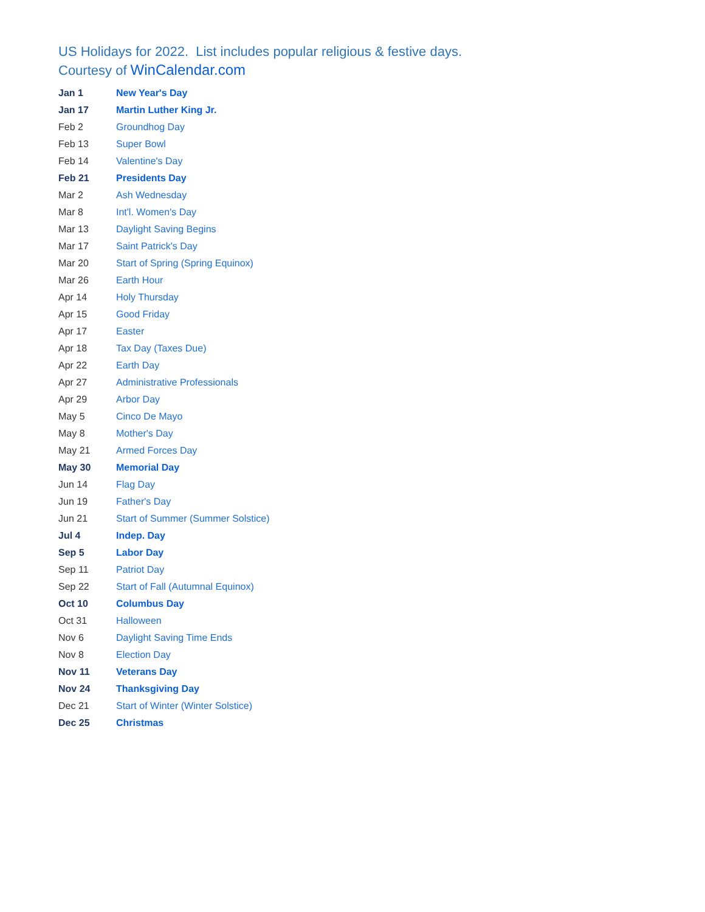US Holidays for 2022. List includes popular religious & festive days.
Courtesy of WinCalendar.com
| Jan 1 | New Year's Day |
| Jan 17 | Martin Luther King Jr. |
| Feb 2 | Groundhog Day |
| Feb 13 | Super Bowl |
| Feb 14 | Valentine's Day |
| Feb 21 | Presidents Day |
| Mar 2 | Ash Wednesday |
| Mar 8 | Int'l. Women's Day |
| Mar 13 | Daylight Saving Begins |
| Mar 17 | Saint Patrick's Day |
| Mar 20 | Start of Spring (Spring Equinox) |
| Mar 26 | Earth Hour |
| Apr 14 | Holy Thursday |
| Apr 15 | Good Friday |
| Apr 17 | Easter |
| Apr 18 | Tax Day (Taxes Due) |
| Apr 22 | Earth Day |
| Apr 27 | Administrative Professionals |
| Apr 29 | Arbor Day |
| May 5 | Cinco De Mayo |
| May 8 | Mother's Day |
| May 21 | Armed Forces Day |
| May 30 | Memorial Day |
| Jun 14 | Flag Day |
| Jun 19 | Father's Day |
| Jun 21 | Start of Summer (Summer Solstice) |
| Jul 4 | Indep. Day |
| Sep 5 | Labor Day |
| Sep 11 | Patriot Day |
| Sep 22 | Start of Fall (Autumnal Equinox) |
| Oct 10 | Columbus Day |
| Oct 31 | Halloween |
| Nov 6 | Daylight Saving Time Ends |
| Nov 8 | Election Day |
| Nov 11 | Veterans Day |
| Nov 24 | Thanksgiving Day |
| Dec 21 | Start of Winter (Winter Solstice) |
| Dec 25 | Christmas |